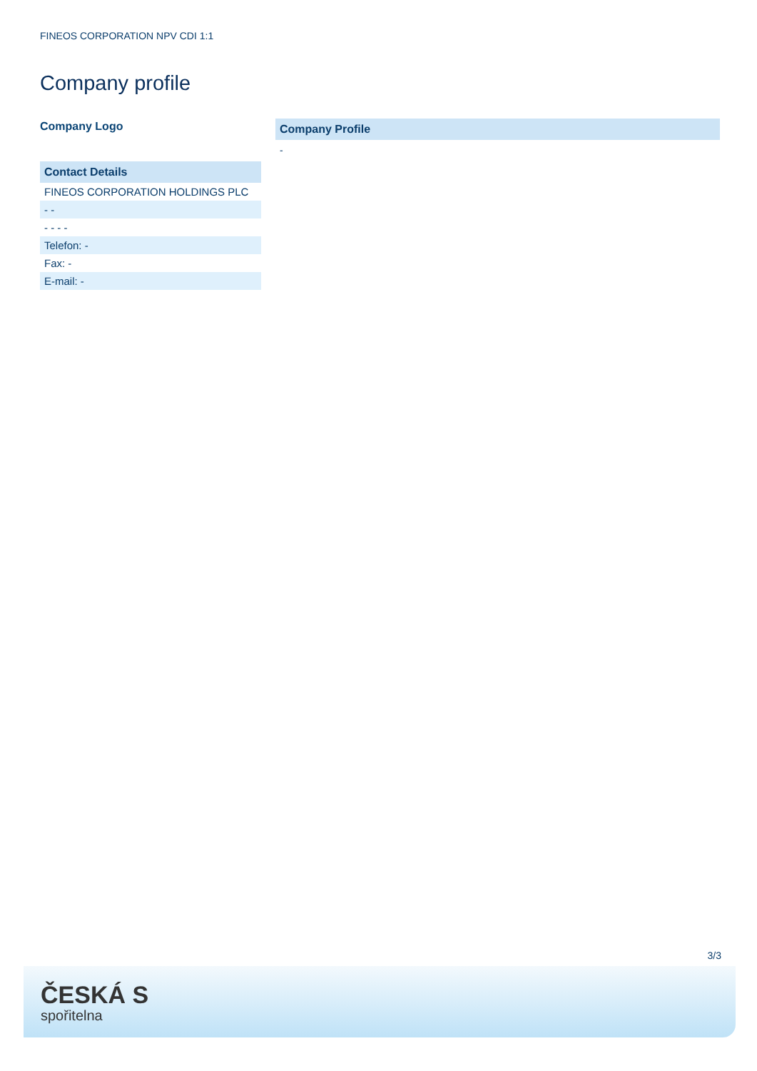FINEOS CORPORATION NPV CDI 1:1
Company profile
Company Logo
| Contact Details |
| --- |
| FINEOS CORPORATION HOLDINGS PLC |
| - - |
| - - - - |
| Telefon: - |
| Fax: - |
| E-mail: - |
Company Profile
-
3/3
ČESKÁ S
spořitelna